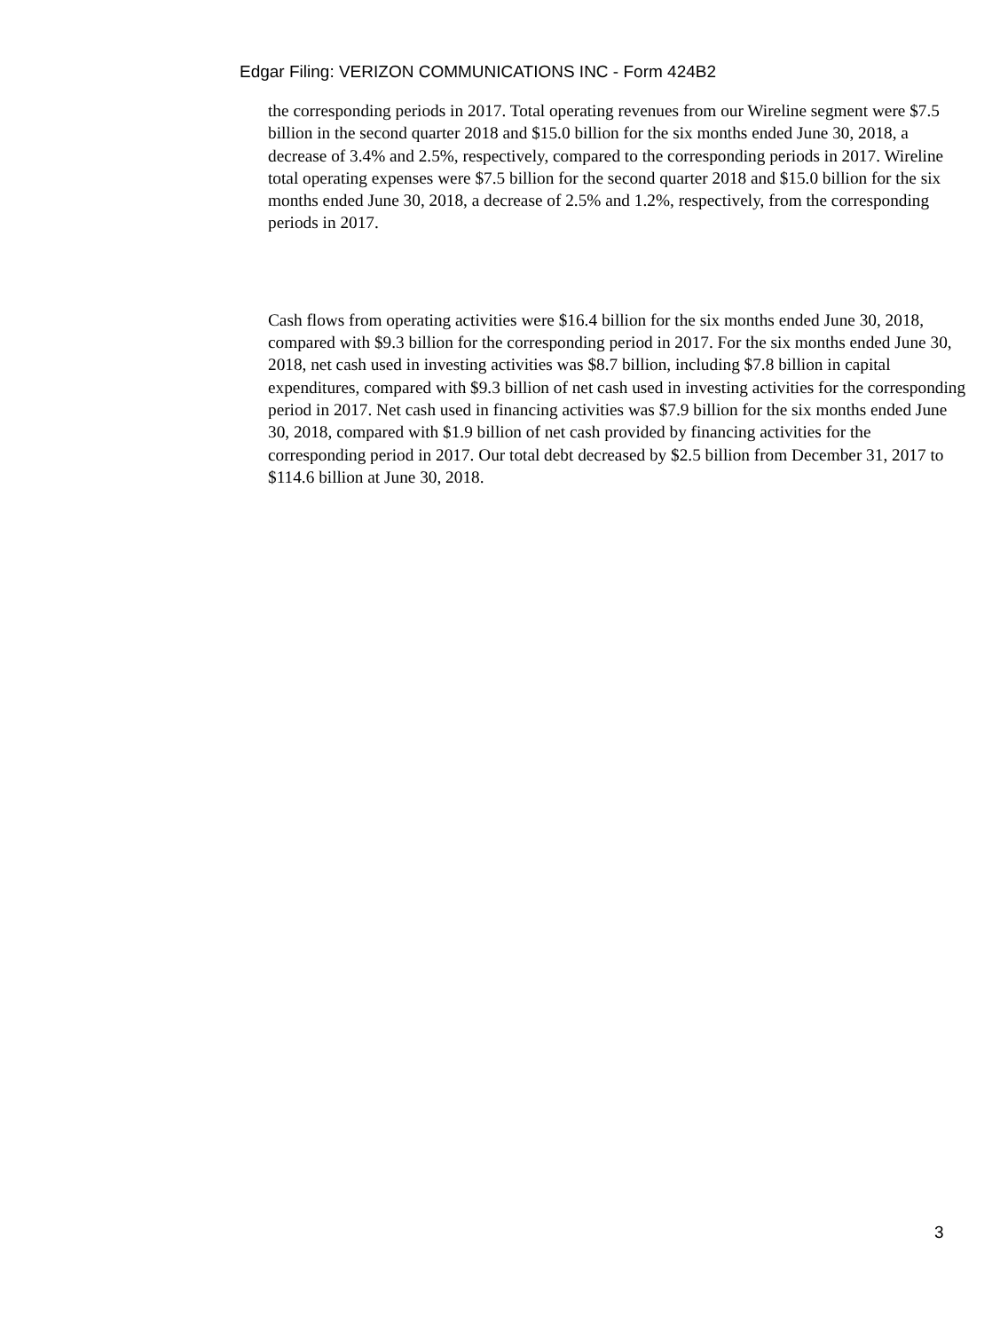Edgar Filing: VERIZON COMMUNICATIONS INC - Form 424B2
the corresponding periods in 2017. Total operating revenues from our Wireline segment were $7.5 billion in the second quarter 2018 and $15.0 billion for the six months ended June 30, 2018, a decrease of 3.4% and 2.5%, respectively, compared to the corresponding periods in 2017. Wireline total operating expenses were $7.5 billion for the second quarter 2018 and $15.0 billion for the six months ended June 30, 2018, a decrease of 2.5% and 1.2%, respectively, from the corresponding periods in 2017.
Cash flows from operating activities were $16.4 billion for the six months ended June 30, 2018, compared with $9.3 billion for the corresponding period in 2017. For the six months ended June 30, 2018, net cash used in investing activities was $8.7 billion, including $7.8 billion in capital expenditures, compared with $9.3 billion of net cash used in investing activities for the corresponding period in 2017. Net cash used in financing activities was $7.9 billion for the six months ended June 30, 2018, compared with $1.9 billion of net cash provided by financing activities for the corresponding period in 2017. Our total debt decreased by $2.5 billion from December 31, 2017 to $114.6 billion at June 30, 2018.
3